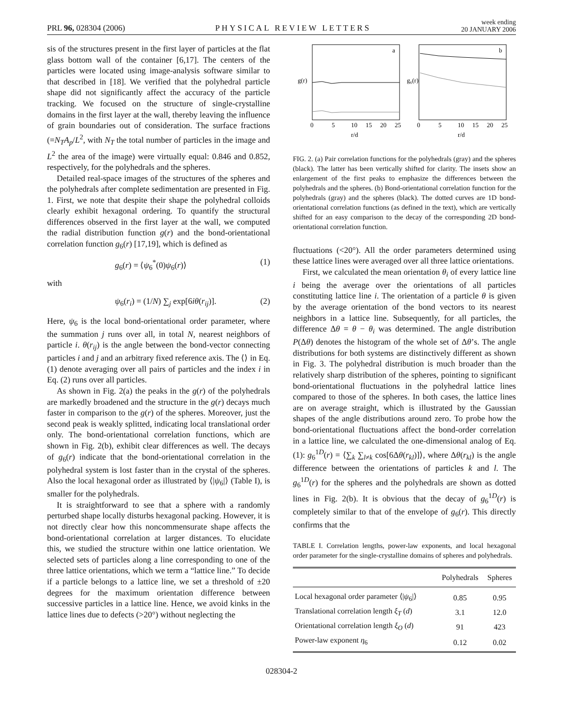PRL 96, 028304 (2006) PHYSICAL REVIEW LETTERS week ending
20 JANUARY 2006
sis of the structures present in the first layer of particles at the flat glass bottom wall of the container [6,17]. The centers of the particles were located using image-analysis software similar to that described in [18]. We verified that the polyhedral particle shape did not significantly affect the accuracy of the particle tracking. We focused on the structure of single-crystalline domains in the first layer at the wall, thereby leaving the influence of grain boundaries out of consideration. The surface fractions (=N<sub>T</sub>A<sub>p</sub>/L<sup>2</sup>, with N<sub>T</sub> the total number of particles in the image and L<sup>2</sup> the area of the image) were virtually equal: 0.846 and 0.852, respectively, for the polyhedrals and the spheres.
Detailed real-space images of the structures of the spheres and the polyhedrals after complete sedimentation are presented in Fig. 1. First, we note that despite their shape the polyhedral colloids clearly exhibit hexagonal ordering. To quantify the structural differences observed in the first layer at the wall, we computed the radial distribution function g(r) and the bond-orientational correlation function g<sub>6</sub>(r) [17,19], which is defined as
g<sub>6</sub>(r) = ⟨ψ<sub>6</sub><sup>*</sup>(0)ψ<sub>6</sub>(r)⟩ (1)
with
ψ<sub>6</sub>(r<sub>i</sub>) = (1/N) ∑<sub>j</sub> exp[6iθ(r<sub>ij</sub>)]. (2)
Here, ψ<sub>6</sub> is the local bond-orientational order parameter, where the summation j runs over all, in total N, nearest neighbors of particle i. θ(r<sub>ij</sub>) is the angle between the bond-vector connecting particles i and j and an arbitrary fixed reference axis. The ⟨⟩ in Eq. (1) denote averaging over all pairs of particles and the index i in Eq. (2) runs over all particles.
As shown in Fig. 2(a) the peaks in the g(r) of the polyhedrals are markedly broadened and the structure in the g(r) decays much faster in comparison to the g(r) of the spheres. Moreover, just the second peak is weakly splitted, indicating local translational order only. The bond-orientational correlation functions, which are shown in Fig. 2(b), exhibit clear differences as well. The decays of g<sub>6</sub>(r) indicate that the bond-orientational correlation in the polyhedral system is lost faster than in the crystal of the spheres. Also the local hexagonal order as illustrated by ⟨|ψ<sub>6</sub>|⟩ (Table I), is smaller for the polyhedrals.
It is straightforward to see that a sphere with a randomly perturbed shape locally disturbs hexagonal packing. However, it is not directly clear how this noncommensurate shape affects the bond-orientational correlation at larger distances. To elucidate this, we studied the structure within one lattice orientation. We selected sets of particles along a line corresponding to one of the three lattice orientations, which we term a “lattice line.” To decide if a particle belongs to a lattice line, we set a threshold of ±20 degrees for the maximum orientation difference between successive particles in a lattice line. Hence, we avoid kinks in the lattice lines due to defects (>20°) without neglecting the
a
b
g(r)
g₆(r)
0
5
10
15
20
25
0
5
10
15
20
25
r/d
r/d
FIG. 2. (a) Pair correlation functions for the polyhedrals (gray) and the spheres (black). The latter has been vertically shifted for clarity. The insets show an enlargement of the first peaks to emphasize the differences between the polyhedrals and the spheres. (b) Bond-orientational correlation function for the polyhedrals (gray) and the spheres (black). The dotted curves are 1D bond-orientational correlation functions (as defined in the text), which are vertically shifted for an easy comparison to the decay of the corresponding 2D bond-orientational correlation function.
fluctuations (<20°). All the order parameters determined using these lattice lines were averaged over all three lattice orientations.
First, we calculated the mean orientation θ<sub>i</sub> of every lattice line i being the average over the orientations of all particles constituting lattice line i. The orientation of a particle θ is given by the average orientation of the bond vectors to its nearest neighbors in a lattice line. Subsequently, for all particles, the difference Δθ = θ − θ<sub>i</sub> was determined. The angle distribution P(Δθ) denotes the histogram of the whole set of Δθ’s. The angle distributions for both systems are distinctively different as shown in Fig. 3. The polyhedral distribution is much broader than the relatively sharp distribution of the spheres, pointing to significant bond-orientational fluctuations in the polyhedral lattice lines compared to those of the spheres. In both cases, the lattice lines are on average straight, which is illustrated by the Gaussian shapes of the angle distributions around zero. To probe how the bond-orientational fluctuations affect the bond-order correlation in a lattice line, we calculated the one-dimensional analog of Eq. (1): g<sub>6</sub><sup>1D</sup>(r) = ⟨∑<sub>k</sub> ∑<sub>l≠k</sub> cos[6Δθ(r<sub>kl</sub>)]⟩, where Δθ(r<sub>kl</sub>) is the angle difference between the orientations of particles k and l. The g<sub>6</sub><sup>1D</sup>(r) for the spheres and the polyhedrals are shown as dotted lines in Fig. 2(b). It is obvious that the decay of g<sub>6</sub><sup>1D</sup>(r) is completely similar to that of the envelope of g<sub>6</sub>(r). This directly confirms that the
TABLE I. Correlation lengths, power-law exponents, and local hexagonal order parameter for the single-crystalline domains of spheres and polyhedrals.
| | Polyhedrals | Spheres |
| --- | --- | --- |
| Local hexagonal order parameter ⟨/ ψ<sub>6</sub>/⟩ | 0.85 | 0.95 |
| Translational correlation length ξ<sub>T</sub> ( d ) | 3.1 | 12.0 |
| Orientational correlation length ξ<sub>O</sub> ( d ) | 91 | 423 |
| Power-law exponent η<sub>6</sub> | 0.12 | 0.02 |
028304-2